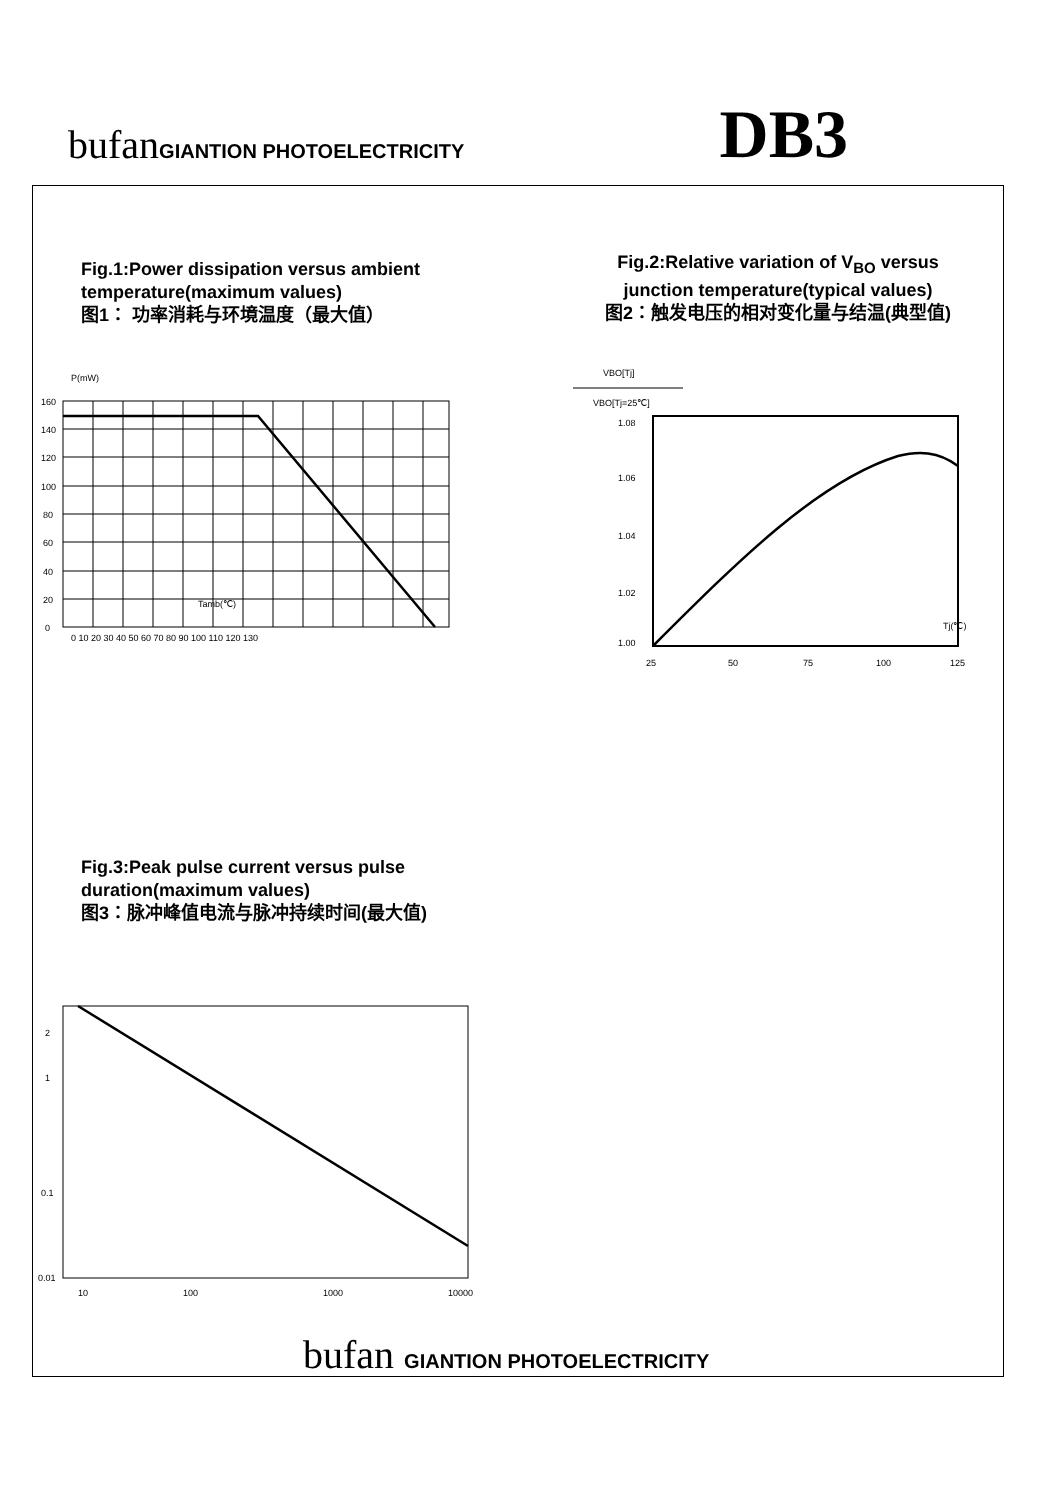bufanGIANTION PHOTOELECTRICITY
DB3
Fig.1:Power dissipation versus ambient
temperature(maximum values)
图1： 功率消耗与环境温度（最大值）
Fig.2:Relative variation of V<sub>BO</sub> versus junction temperature(typical values)
图2：触发电压的相对变化量与结温(典型值)
P(mW)
Tamb(℃)
160
140
120
100
80
60
40
20
0
0 10 20 30 40 50 60 70 80 90 100 110 120 130
VBO[Tj]
VBO[Tj=25℃]
Tj(℃)
1.08
1.06
1.04
1.02
1.00
25
50
75
100
125
Fig.3:Peak pulse current versus pulse duration(maximum values)
图3：脉冲峰值电流与脉冲持续时间(最大值)
2
1
0.1
0.01
10
100
1000
10000
bufan GIANTION PHOTOELECTRICITY